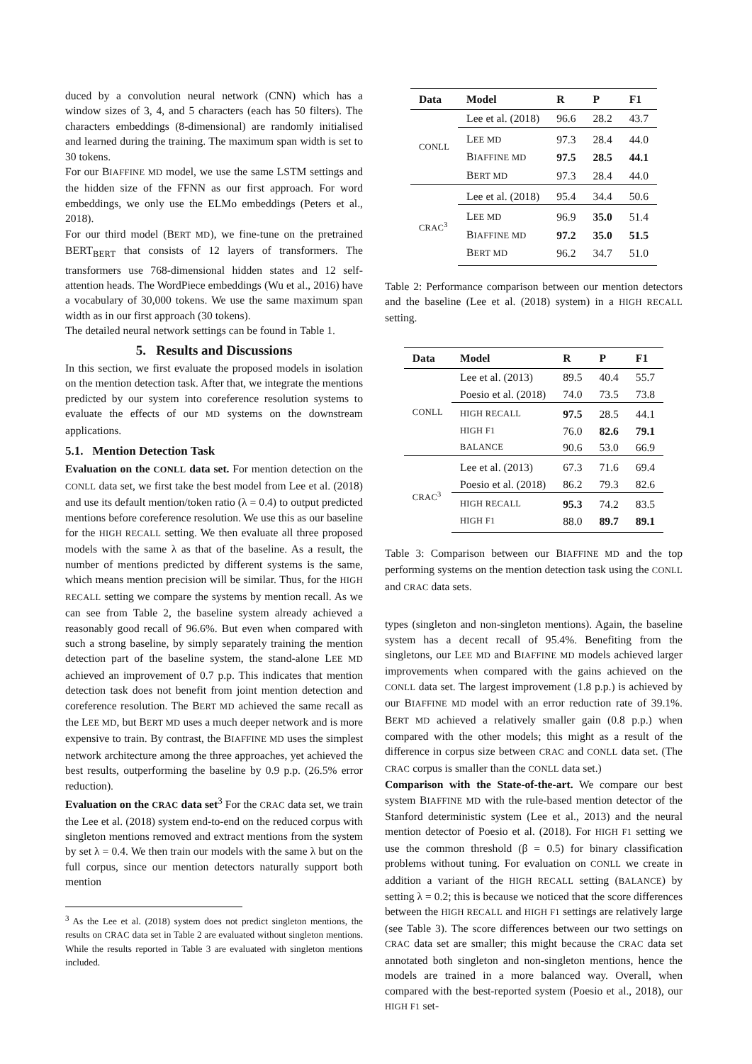duced by a convolution neural network (CNN) which has a window sizes of 3, 4, and 5 characters (each has 50 filters). The characters embeddings (8-dimensional) are randomly initialised and learned during the training. The maximum span width is set to 30 tokens.
For our BIAFFINE MD model, we use the same LSTM settings and the hidden size of the FFNN as our first approach. For word embeddings, we only use the ELMo embeddings (Peters et al., 2018).
For our third model (BERT MD), we fine-tune on the pretrained BERT<sub>BERT</sub> that consists of 12 layers of transformers. The transformers use 768-dimensional hidden states and 12 self-attention heads. The WordPiece embeddings (Wu et al., 2016) have a vocabulary of 30,000 tokens. We use the same maximum span width as in our first approach (30 tokens).
The detailed neural network settings can be found in Table 1.
5. Results and Discussions
In this section, we first evaluate the proposed models in isolation on the mention detection task. After that, we integrate the mentions predicted by our system into coreference resolution systems to evaluate the effects of our MD systems on the downstream applications.
5.1. Mention Detection Task
Evaluation on the CONLL data set. For mention detection on the CONLL data set, we first take the best model from Lee et al. (2018) and use its default mention/token ratio (λ = 0.4) to output predicted mentions before coreference resolution. We use this as our baseline for the HIGH RECALL setting. We then evaluate all three proposed models with the same λ as that of the baseline. As a result, the number of mentions predicted by different systems is the same, which means mention precision will be similar. Thus, for the HIGH RECALL setting we compare the systems by mention recall. As we can see from Table 2, the baseline system already achieved a reasonably good recall of 96.6%. But even when compared with such a strong baseline, by simply separately training the mention detection part of the baseline system, the stand-alone LEE MD achieved an improvement of 0.7 p.p. This indicates that mention detection task does not benefit from joint mention detection and coreference resolution. The BERT MD achieved the same recall as the LEE MD, but BERT MD uses a much deeper network and is more expensive to train. By contrast, the BIAFFINE MD uses the simplest network architecture among the three approaches, yet achieved the best results, outperforming the baseline by 0.9 p.p. (26.5% error reduction).
Evaluation on the CRAC data set<sup>3</sup> For the CRAC data set, we train the Lee et al. (2018) system end-to-end on the reduced corpus with singleton mentions removed and extract mentions from the system by set λ = 0.4. We then train our models with the same λ but on the full corpus, since our mention detectors naturally support both mention
<sup>3</sup> As the Lee et al. (2018) system does not predict singleton mentions, the results on CRAC data set in Table 2 are evaluated without singleton mentions. While the results reported in Table 3 are evaluated with singleton mentions included.
| Data | Model | R | P | F1 |
| --- | --- | --- | --- | --- |
| CONLL | Lee et al. (2018) | 96.6 | 28.2 | 43.7 |
| | L EE MD | 97.3 | 28.4 | 44.0 |
| | B IAFFINE MD | 97.5 | 28.5 | 44.1 |
| | B ERT MD | 97.3 | 28.4 | 44.0 |
| CRAC<sup>3</sup> | Lee et al. (2018) | 95.4 | 34.4 | 50.6 |
| | L EE MD | 96.9 | 35.0 | 51.4 |
| | B IAFFINE MD | 97.2 | 35.0 | 51.5 |
| | B ERT MD | 96.2 | 34.7 | 51.0 |
Table 2: Performance comparison between our mention detectors and the baseline (Lee et al. (2018) system) in a HIGH RECALL setting.
| Data | Model | R | P | F1 |
| --- | --- | --- | --- | --- |
| CONLL | Lee et al. (2013) | 89.5 | 40.4 | 55.7 |
| | Poesio et al. (2018) | 74.0 | 73.5 | 73.8 |
| | HIGH RECALL | 97.5 | 28.5 | 44.1 |
| | HIGH F1 | 76.0 | 82.6 | 79.1 |
| | BALANCE | 90.6 | 53.0 | 66.9 |
| CRAC<sup>3</sup> | Lee et al. (2013) | 67.3 | 71.6 | 69.4 |
| | Poesio et al. (2018) | 86.2 | 79.3 | 82.6 |
| | HIGH RECALL | 95.3 | 74.2 | 83.5 |
| | HIGH F1 | 88.0 | 89.7 | 89.1 |
Table 3: Comparison between our BIAFFINE MD and the top performing systems on the mention detection task using the CONLL and CRAC data sets.
types (singleton and non-singleton mentions). Again, the baseline system has a decent recall of 95.4%. Benefiting from the singletons, our LEE MD and BIAFFINE MD models achieved larger improvements when compared with the gains achieved on the CONLL data set. The largest improvement (1.8 p.p.) is achieved by our BIAFFINE MD model with an error reduction rate of 39.1%. BERT MD achieved a relatively smaller gain (0.8 p.p.) when compared with the other models; this might as a result of the difference in corpus size between CRAC and CONLL data set. (The CRAC corpus is smaller than the CONLL data set.)
Comparison with the State-of-the-art. We compare our best system BIAFFINE MD with the rule-based mention detector of the Stanford deterministic system (Lee et al., 2013) and the neural mention detector of Poesio et al. (2018). For HIGH F1 setting we use the common threshold (β = 0.5) for binary classification problems without tuning. For evaluation on CONLL we create in addition a variant of the HIGH RECALL setting (BALANCE) by setting λ = 0.2; this is because we noticed that the score differences between the HIGH RECALL and HIGH F1 settings are relatively large (see Table 3). The score differences between our two settings on CRAC data set are smaller; this might because the CRAC data set annotated both singleton and non-singleton mentions, hence the models are trained in a more balanced way. Overall, when compared with the best-reported system (Poesio et al., 2018), our HIGH F1 set-